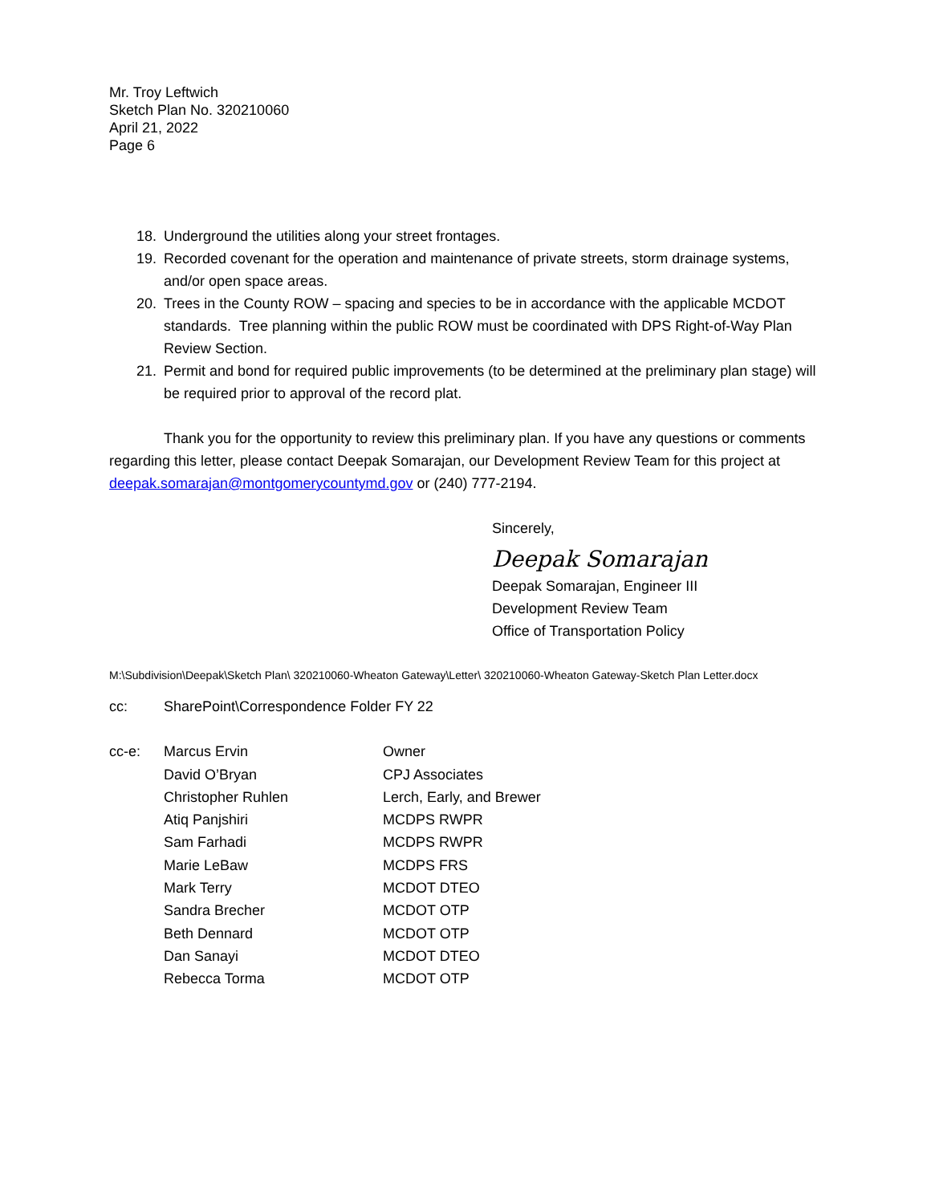Mr. Troy Leftwich
Sketch Plan No. 320210060
April 21, 2022
Page 6
18. Underground the utilities along your street frontages.
19. Recorded covenant for the operation and maintenance of private streets, storm drainage systems, and/or open space areas.
20. Trees in the County ROW – spacing and species to be in accordance with the applicable MCDOT standards. Tree planning within the public ROW must be coordinated with DPS Right-of-Way Plan Review Section.
21. Permit and bond for required public improvements (to be determined at the preliminary plan stage) will be required prior to approval of the record plat.
Thank you for the opportunity to review this preliminary plan. If you have any questions or comments regarding this letter, please contact Deepak Somarajan, our Development Review Team for this project at deepak.somarajan@montgomerycountymd.gov or (240) 777-2194.
Sincerely,
Deepak Somarajan
Deepak Somarajan, Engineer III
Development Review Team
Office of Transportation Policy
M:\Subdivision\Deepak\Sketch Plan\ 320210060-Wheaton Gateway\Letter\ 320210060-Wheaton Gateway-Sketch Plan Letter.docx
cc: SharePoint\Correspondence Folder FY 22
cc-e: Marcus Ervin Owner
David O’Bryan CPJ Associates
Christopher Ruhlen Lerch, Early, and Brewer
Atiq Panjshiri MCDPS RWPR
Sam Farhadi MCDPS RWPR
Marie LeBaw MCDPS FRS
Mark Terry MCDOT DTEO
Sandra Brecher MCDOT OTP
Beth Dennard MCDOT OTP
Dan Sanayi MCDOT DTEO
Rebecca Torma MCDOT OTP